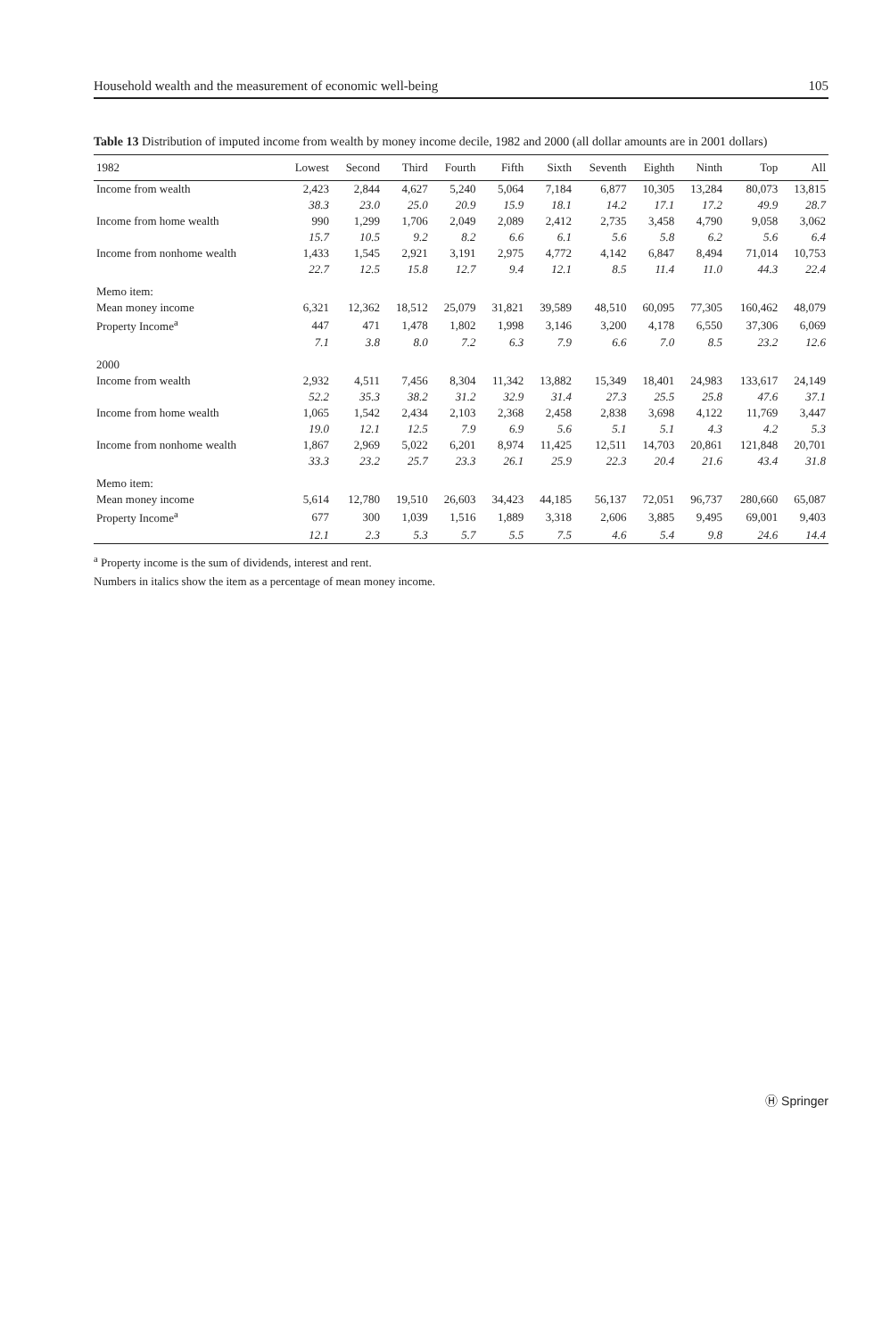Household wealth and the measurement of economic well-being 105
Table 13 Distribution of imputed income from wealth by money income decile, 1982 and 2000 (all dollar amounts are in 2001 dollars)
| 1982 | Lowest | Second | Third | Fourth | Fifth | Sixth | Seventh | Eighth | Ninth | Top | All |
| --- | --- | --- | --- | --- | --- | --- | --- | --- | --- | --- | --- |
| Income from wealth | 2,423 | 2,844 | 4,627 | 5,240 | 5,064 | 7,184 | 6,877 | 10,305 | 13,284 | 80,073 | 13,815 |
| | 38.3 | 23.0 | 25.0 | 20.9 | 15.9 | 18.1 | 14.2 | 17.1 | 17.2 | 49.9 | 28.7 |
| Income from home wealth | 990 | 1,299 | 1,706 | 2,049 | 2,089 | 2,412 | 2,735 | 3,458 | 4,790 | 9,058 | 3,062 |
| | 15.7 | 10.5 | 9.2 | 8.2 | 6.6 | 6.1 | 5.6 | 5.8 | 6.2 | 5.6 | 6.4 |
| Income from nonhome wealth | 1,433 | 1,545 | 2,921 | 3,191 | 2,975 | 4,772 | 4,142 | 6,847 | 8,494 | 71,014 | 10,753 |
| | 22.7 | 12.5 | 15.8 | 12.7 | 9.4 | 12.1 | 8.5 | 11.4 | 11.0 | 44.3 | 22.4 |
| Memo item: | | | | | | | | | | | |
| Mean money income | 6,321 | 12,362 | 18,512 | 25,079 | 31,821 | 39,589 | 48,510 | 60,095 | 77,305 | 160,462 | 48,079 |
| Property Income<sup>a</sup> | 447 | 471 | 1,478 | 1,802 | 1,998 | 3,146 | 3,200 | 4,178 | 6,550 | 37,306 | 6,069 |
| | 7.1 | 3.8 | 8.0 | 7.2 | 6.3 | 7.9 | 6.6 | 7.0 | 8.5 | 23.2 | 12.6 |
| 2000 | | | | | | | | | | | |
| Income from wealth | 2,932 | 4,511 | 7,456 | 8,304 | 11,342 | 13,882 | 15,349 | 18,401 | 24,983 | 133,617 | 24,149 |
| | 52.2 | 35.3 | 38.2 | 31.2 | 32.9 | 31.4 | 27.3 | 25.5 | 25.8 | 47.6 | 37.1 |
| Income from home wealth | 1,065 | 1,542 | 2,434 | 2,103 | 2,368 | 2,458 | 2,838 | 3,698 | 4,122 | 11,769 | 3,447 |
| | 19.0 | 12.1 | 12.5 | 7.9 | 6.9 | 5.6 | 5.1 | 5.1 | 4.3 | 4.2 | 5.3 |
| Income from nonhome wealth | 1,867 | 2,969 | 5,022 | 6,201 | 8,974 | 11,425 | 12,511 | 14,703 | 20,861 | 121,848 | 20,701 |
| | 33.3 | 23.2 | 25.7 | 23.3 | 26.1 | 25.9 | 22.3 | 20.4 | 21.6 | 43.4 | 31.8 |
| Memo item: | | | | | | | | | | | |
| Mean money income | 5,614 | 12,780 | 19,510 | 26,603 | 34,423 | 44,185 | 56,137 | 72,051 | 96,737 | 280,660 | 65,087 |
| Property Income<sup>a</sup> | 677 | 300 | 1,039 | 1,516 | 1,889 | 3,318 | 2,606 | 3,885 | 9,495 | 69,001 | 9,403 |
| | 12.1 | 2.3 | 5.3 | 5.7 | 5.5 | 7.5 | 4.6 | 5.4 | 9.8 | 24.6 | 14.4 |
<sup>a</sup> Property income is the sum of dividends, interest and rent.
Numbers in italics show the item as a percentage of mean money income.
Ⓗ Springer